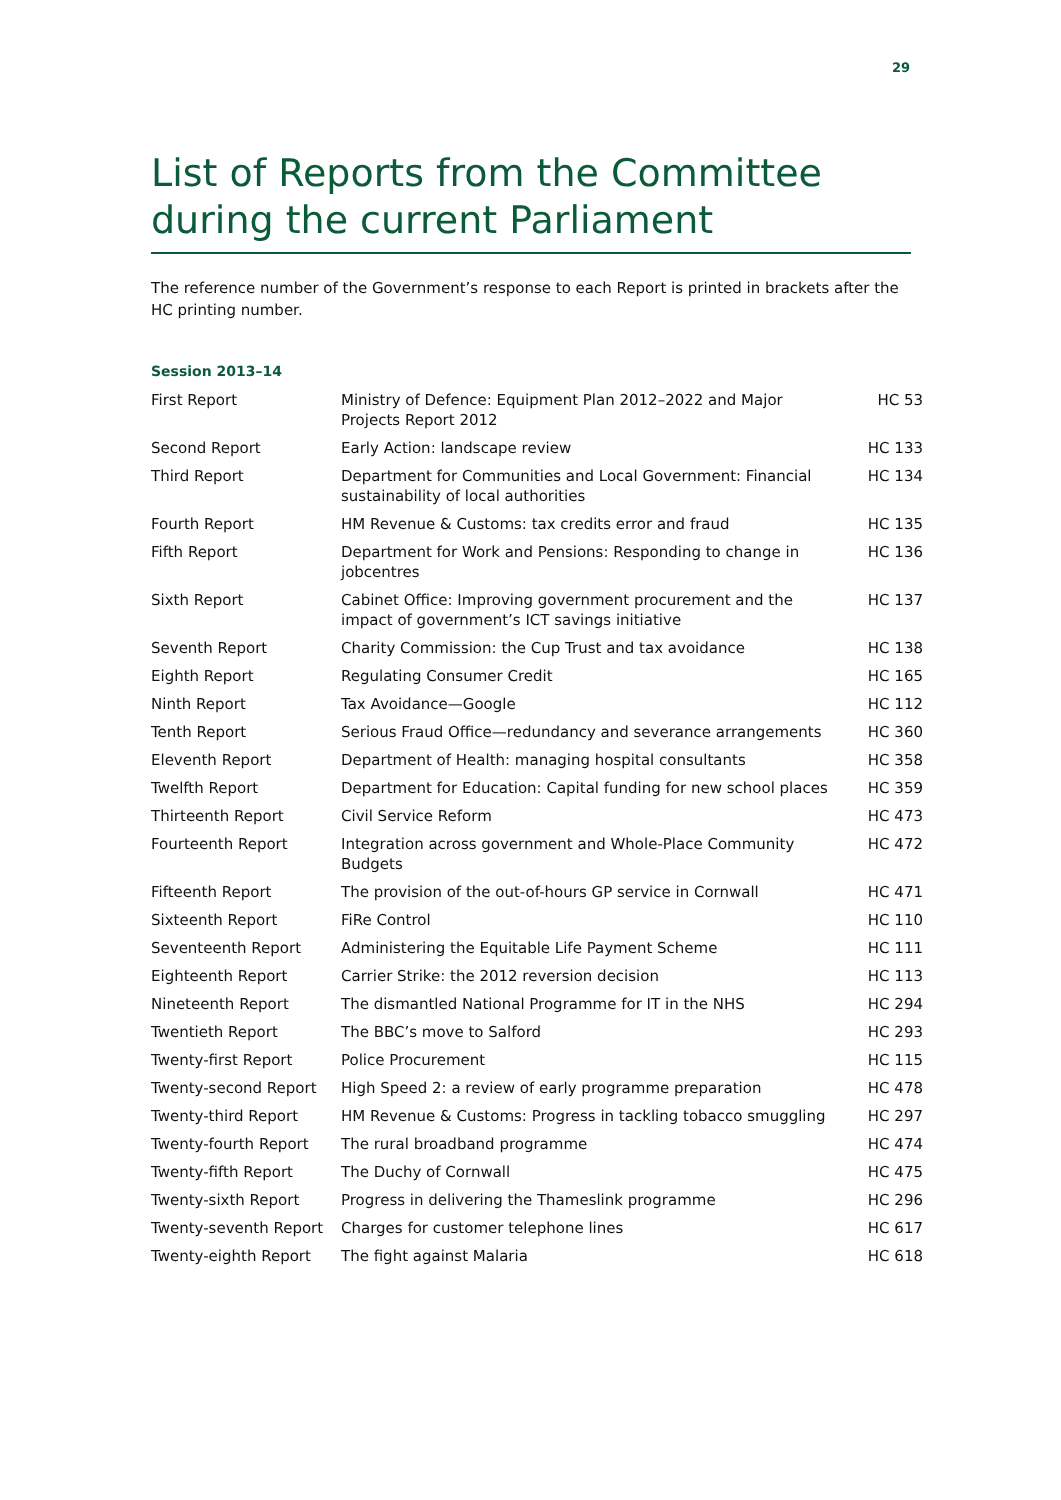29
List of Reports from the Committee during the current Parliament
The reference number of the Government’s response to each Report is printed in brackets after the HC printing number.
Session 2013–14
| First Report | Ministry of Defence: Equipment Plan 2012–2022 and Major Projects Report 2012 | HC 53 |
| Second Report | Early Action: landscape review | HC 133 |
| Third Report | Department for Communities and Local Government: Financial sustainability of local authorities | HC 134 |
| Fourth Report | HM Revenue & Customs: tax credits error and fraud | HC 135 |
| Fifth Report | Department for Work and Pensions: Responding to change in jobcentres | HC 136 |
| Sixth Report | Cabinet Office: Improving government procurement and the impact of government’s ICT savings initiative | HC 137 |
| Seventh Report | Charity Commission: the Cup Trust and tax avoidance | HC 138 |
| Eighth Report | Regulating Consumer Credit | HC 165 |
| Ninth Report | Tax Avoidance—Google | HC 112 |
| Tenth Report | Serious Fraud Office—redundancy and severance arrangements | HC 360 |
| Eleventh Report | Department of Health: managing hospital consultants | HC 358 |
| Twelfth Report | Department for Education: Capital funding for new school places | HC 359 |
| Thirteenth Report | Civil Service Reform | HC 473 |
| Fourteenth Report | Integration across government and Whole-Place Community Budgets | HC 472 |
| Fifteenth Report | The provision of the out-of-hours GP service in Cornwall | HC 471 |
| Sixteenth Report | FiRe Control | HC 110 |
| Seventeenth Report | Administering the Equitable Life Payment Scheme | HC 111 |
| Eighteenth Report | Carrier Strike: the 2012 reversion decision | HC 113 |
| Nineteenth Report | The dismantled National Programme for IT in the NHS | HC 294 |
| Twentieth Report | The BBC’s move to Salford | HC 293 |
| Twenty-first Report | Police Procurement | HC 115 |
| Twenty-second Report | High Speed 2: a review of early programme preparation | HC 478 |
| Twenty-third Report | HM Revenue & Customs: Progress in tackling tobacco smuggling | HC 297 |
| Twenty-fourth Report | The rural broadband programme | HC 474 |
| Twenty-fifth Report | The Duchy of Cornwall | HC 475 |
| Twenty-sixth Report | Progress in delivering the Thameslink programme | HC 296 |
| Twenty-seventh Report | Charges for customer telephone lines | HC 617 |
| Twenty-eighth Report | The fight against Malaria | HC 618 |